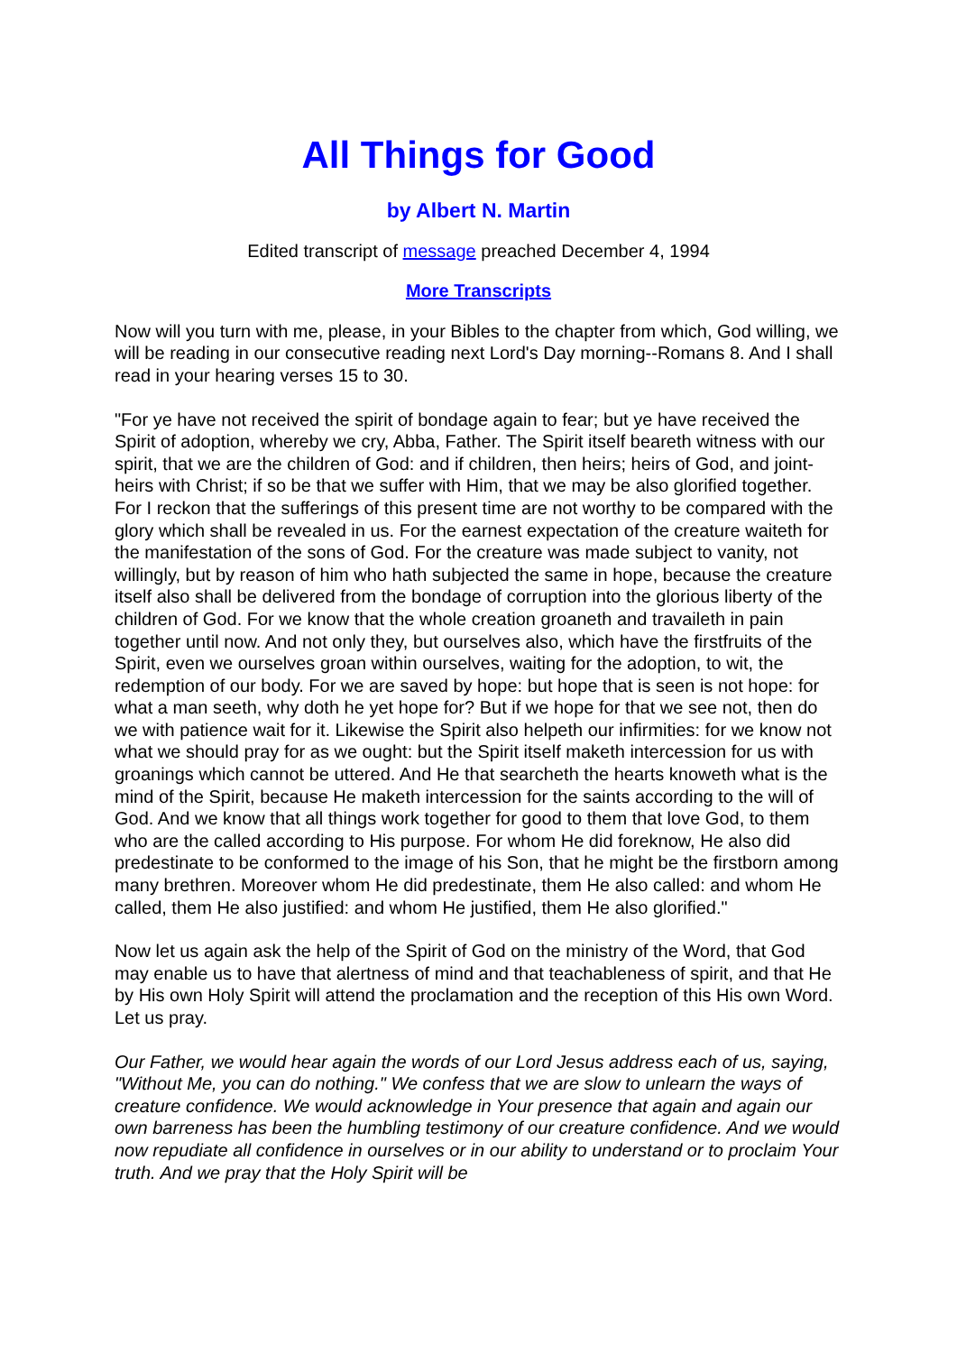All Things for Good
by Albert N. Martin
Edited transcript of message preached December 4, 1994
More Transcripts
Now will you turn with me, please, in your Bibles to the chapter from which, God willing, we will be reading in our consecutive reading next Lord's Day morning--Romans 8. And I shall read in your hearing verses 15 to 30.
"For ye have not received the spirit of bondage again to fear; but ye have received the Spirit of adoption, whereby we cry, Abba, Father. The Spirit itself beareth witness with our spirit, that we are the children of God: and if children, then heirs; heirs of God, and joint-heirs with Christ; if so be that we suffer with Him, that we may be also glorified together. For I reckon that the sufferings of this present time are not worthy to be compared with the glory which shall be revealed in us. For the earnest expectation of the creature waiteth for the manifestation of the sons of God. For the creature was made subject to vanity, not willingly, but by reason of him who hath subjected the same in hope, because the creature itself also shall be delivered from the bondage of corruption into the glorious liberty of the children of God. For we know that the whole creation groaneth and travaileth in pain together until now. And not only they, but ourselves also, which have the firstfruits of the Spirit, even we ourselves groan within ourselves, waiting for the adoption, to wit, the redemption of our body. For we are saved by hope: but hope that is seen is not hope: for what a man seeth, why doth he yet hope for? But if we hope for that we see not, then do we with patience wait for it. Likewise the Spirit also helpeth our infirmities: for we know not what we should pray for as we ought: but the Spirit itself maketh intercession for us with groanings which cannot be uttered. And He that searcheth the hearts knoweth what is the mind of the Spirit, because He maketh intercession for the saints according to the will of God. And we know that all things work together for good to them that love God, to them who are the called according to His purpose. For whom He did foreknow, He also did predestinate to be conformed to the image of his Son, that he might be the firstborn among many brethren. Moreover whom He did predestinate, them He also called: and whom He called, them He also justified: and whom He justified, them He also glorified."
Now let us again ask the help of the Spirit of God on the ministry of the Word, that God may enable us to have that alertness of mind and that teachableness of spirit, and that He by His own Holy Spirit will attend the proclamation and the reception of this His own Word. Let us pray.
Our Father, we would hear again the words of our Lord Jesus address each of us, saying, "Without Me, you can do nothing." We confess that we are slow to unlearn the ways of creature confidence. We would acknowledge in Your presence that again and again our own barreness has been the humbling testimony of our creature confidence. And we would now repudiate all confidence in ourselves or in our ability to understand or to proclaim Your truth. And we pray that the Holy Spirit will be